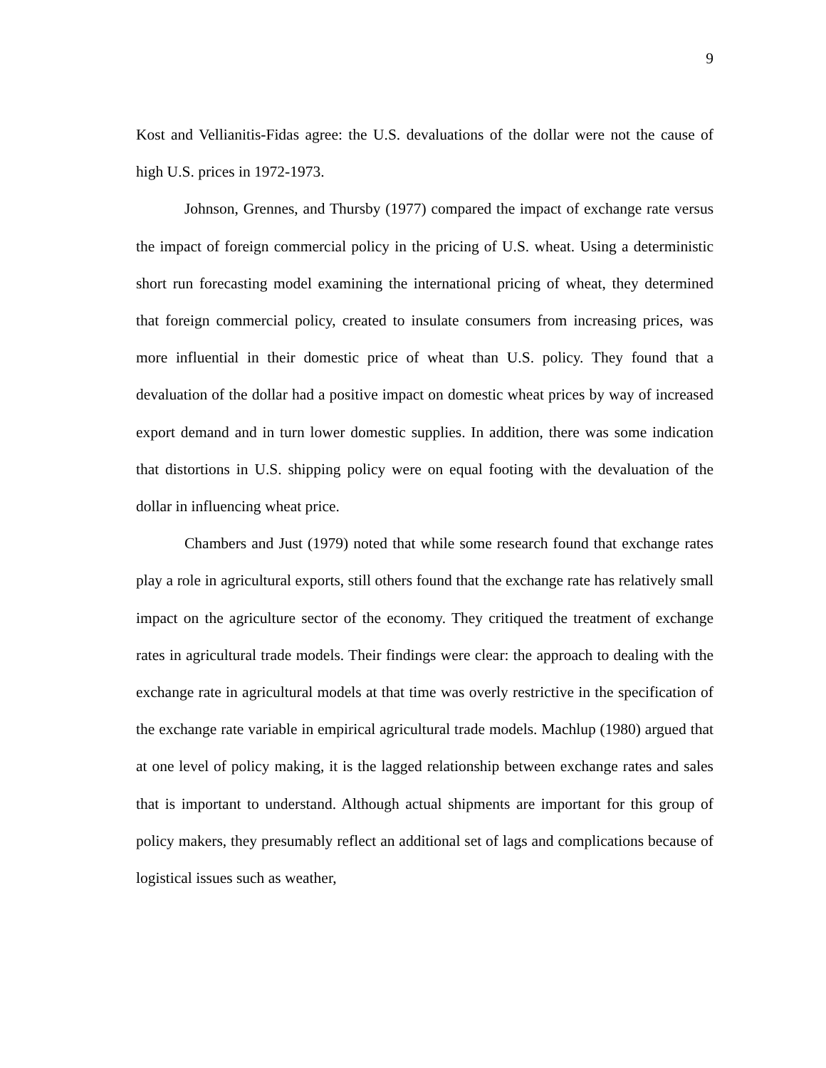9
Kost and Vellianitis-Fidas agree: the U.S. devaluations of the dollar were not the cause of high U.S. prices in 1972-1973.
Johnson, Grennes, and Thursby (1977) compared the impact of exchange rate versus the impact of foreign commercial policy in the pricing of U.S. wheat. Using a deterministic short run forecasting model examining the international pricing of wheat, they determined that foreign commercial policy, created to insulate consumers from increasing prices, was more influential in their domestic price of wheat than U.S. policy. They found that a devaluation of the dollar had a positive impact on domestic wheat prices by way of increased export demand and in turn lower domestic supplies. In addition, there was some indication that distortions in U.S. shipping policy were on equal footing with the devaluation of the dollar in influencing wheat price.
Chambers and Just (1979) noted that while some research found that exchange rates play a role in agricultural exports, still others found that the exchange rate has relatively small impact on the agriculture sector of the economy. They critiqued the treatment of exchange rates in agricultural trade models. Their findings were clear: the approach to dealing with the exchange rate in agricultural models at that time was overly restrictive in the specification of the exchange rate variable in empirical agricultural trade models. Machlup (1980) argued that at one level of policy making, it is the lagged relationship between exchange rates and sales that is important to understand. Although actual shipments are important for this group of policy makers, they presumably reflect an additional set of lags and complications because of logistical issues such as weather,